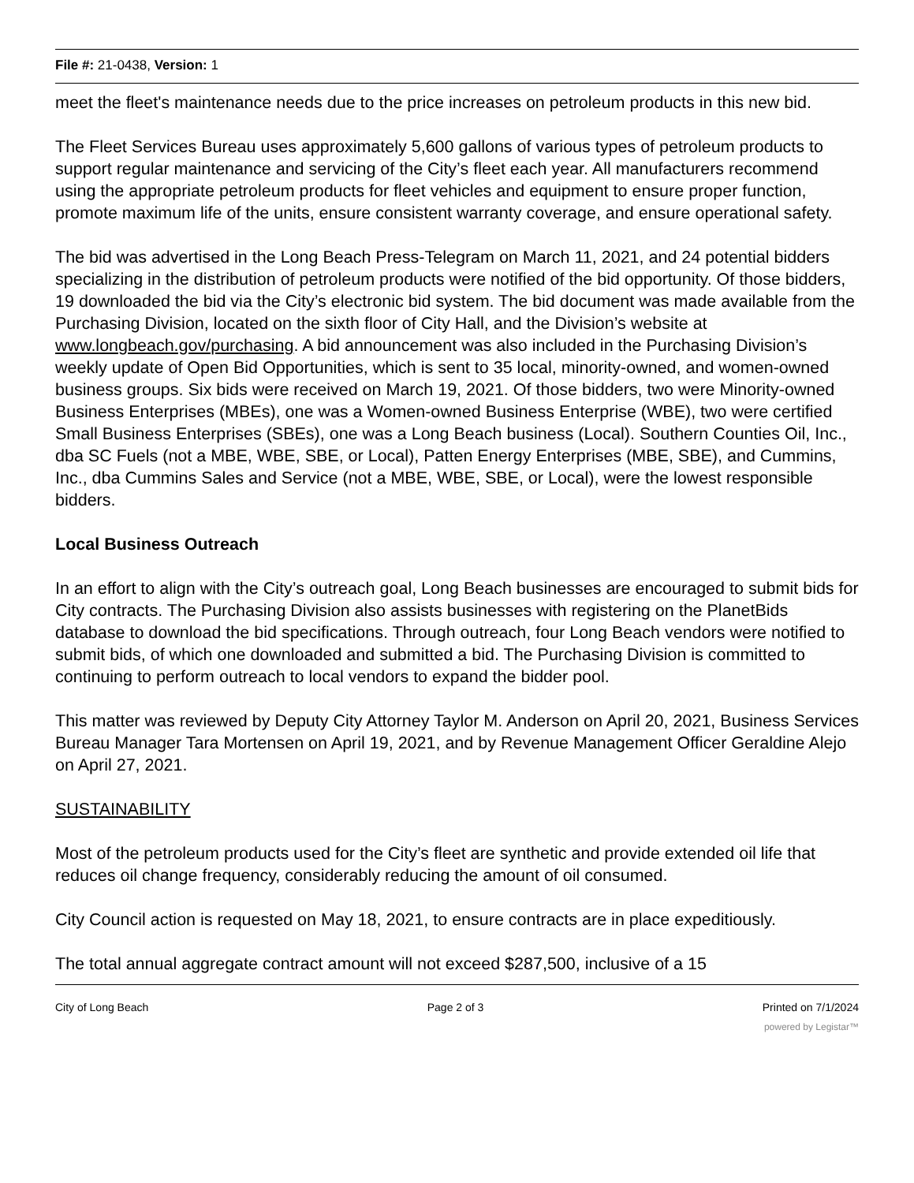File #: 21-0438, Version: 1
meet the fleet's maintenance needs due to the price increases on petroleum products in this new bid.
The Fleet Services Bureau uses approximately 5,600 gallons of various types of petroleum products to support regular maintenance and servicing of the City’s fleet each year. All manufacturers recommend using the appropriate petroleum products for fleet vehicles and equipment to ensure proper function, promote maximum life of the units, ensure consistent warranty coverage, and ensure operational safety.
The bid was advertised in the Long Beach Press-Telegram on March 11, 2021, and 24 potential bidders specializing in the distribution of petroleum products were notified of the bid opportunity. Of those bidders, 19 downloaded the bid via the City’s electronic bid system. The bid document was made available from the Purchasing Division, located on the sixth floor of City Hall, and the Division’s website at www.longbeach.gov/purchasing. A bid announcement was also included in the Purchasing Division’s weekly update of Open Bid Opportunities, which is sent to 35 local, minority-owned, and women-owned business groups. Six bids were received on March 19, 2021. Of those bidders, two were Minority-owned Business Enterprises (MBEs), one was a Women-owned Business Enterprise (WBE), two were certified Small Business Enterprises (SBEs), one was a Long Beach business (Local). Southern Counties Oil, Inc., dba SC Fuels (not a MBE, WBE, SBE, or Local), Patten Energy Enterprises (MBE, SBE), and Cummins, Inc., dba Cummins Sales and Service (not a MBE, WBE, SBE, or Local), were the lowest responsible bidders.
Local Business Outreach
In an effort to align with the City’s outreach goal, Long Beach businesses are encouraged to submit bids for City contracts. The Purchasing Division also assists businesses with registering on the PlanetBids database to download the bid specifications. Through outreach, four Long Beach vendors were notified to submit bids, of which one downloaded and submitted a bid. The Purchasing Division is committed to continuing to perform outreach to local vendors to expand the bidder pool.
This matter was reviewed by Deputy City Attorney Taylor M. Anderson on April 20, 2021, Business Services Bureau Manager Tara Mortensen on April 19, 2021, and by Revenue Management Officer Geraldine Alejo on April 27, 2021.
SUSTAINABILITY
Most of the petroleum products used for the City’s fleet are synthetic and provide extended oil life that reduces oil change frequency, considerably reducing the amount of oil consumed.
City Council action is requested on May 18, 2021, to ensure contracts are in place expeditiously.
The total annual aggregate contract amount will not exceed $287,500, inclusive of a 15
City of Long Beach Page 2 of 3 Printed on 7/1/2024
powered by Legistar™